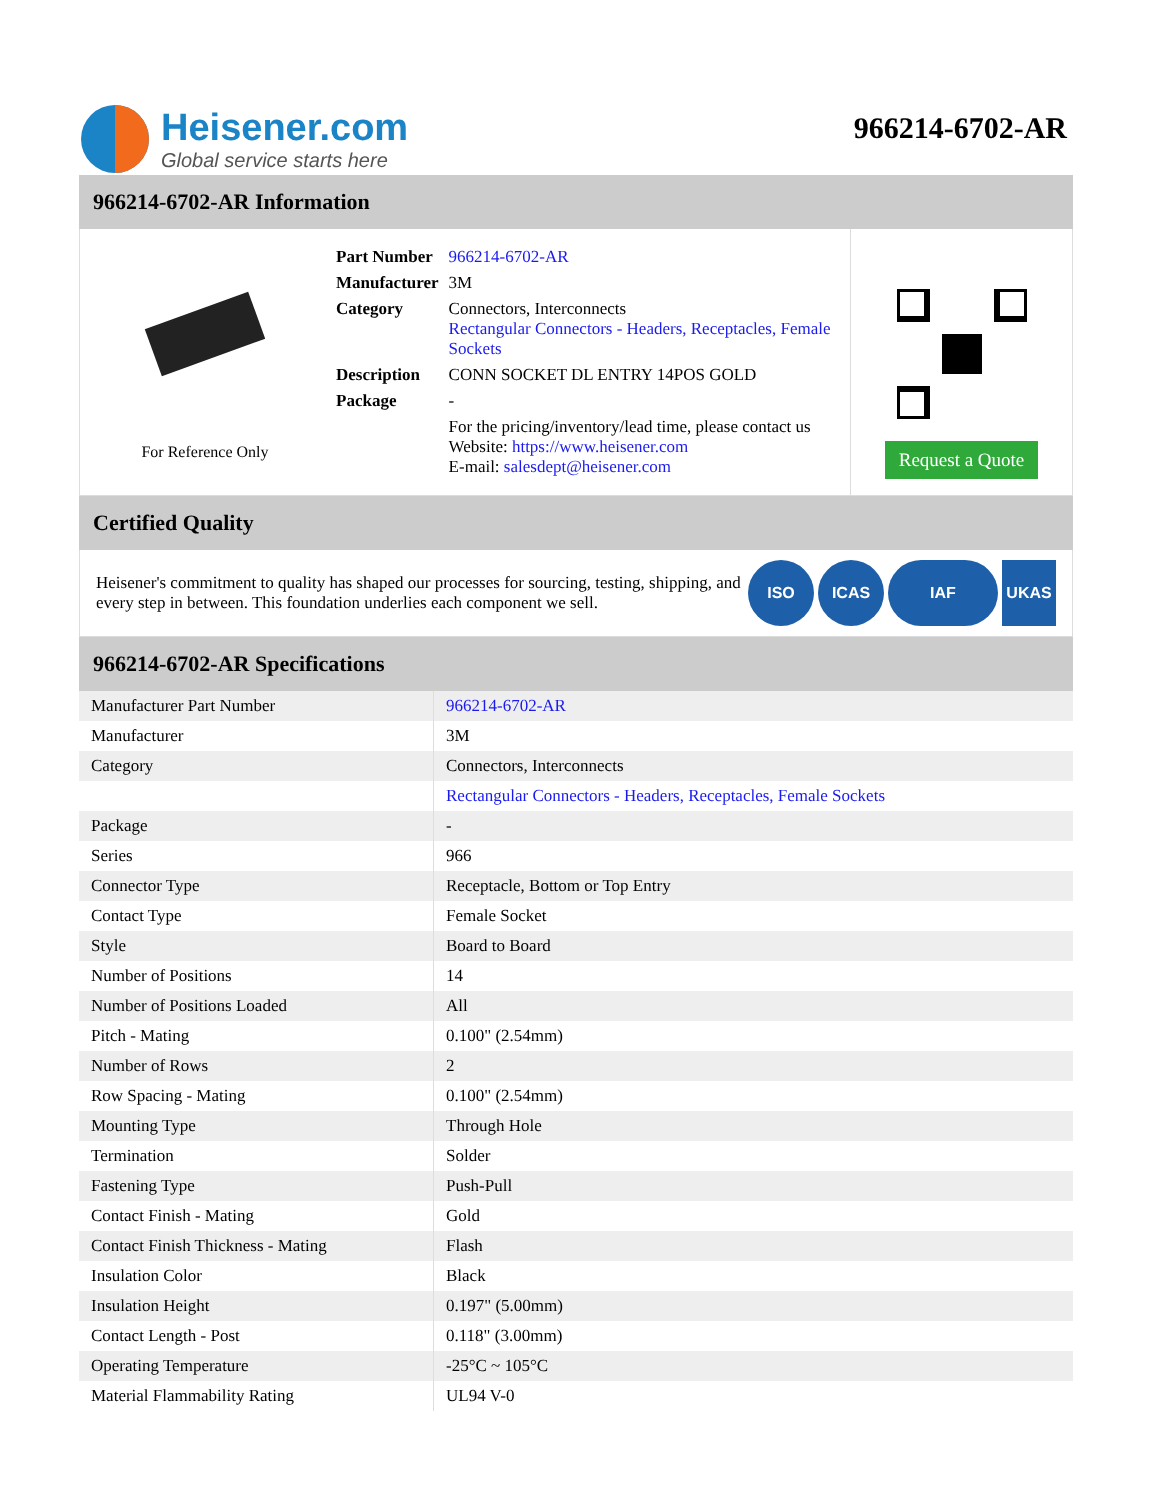Heisener.com
Global service starts here
966214-6702-AR
966214-6702-AR Information
For Reference Only
| Part Number | 966214-6702-AR |
| Manufacturer | 3M |
| Category | Connectors, Interconnects Rectangular Connectors - Headers, Receptacles, Female Sockets |
| Description | CONN SOCKET DL ENTRY 14POS GOLD |
| Package | - |
| | For the pricing/inventory/lead time, please contact us Website: https://www.heisener.com E-mail: salesdept@heisener.com |
Request a Quote
Certified Quality
Heisener's commitment to quality has shaped our processes for sourcing, testing, shipping, and every step in between. This foundation underlies each component we sell.
ISO ICAS IAF UKAS
966214-6702-AR Specifications
| Manufacturer Part Number | 966214-6702-AR |
| Manufacturer | 3M |
| Category | Connectors, Interconnects |
| | Rectangular Connectors - Headers, Receptacles, Female Sockets |
| Package | - |
| Series | 966 |
| Connector Type | Receptacle, Bottom or Top Entry |
| Contact Type | Female Socket |
| Style | Board to Board |
| Number of Positions | 14 |
| Number of Positions Loaded | All |
| Pitch - Mating | 0.100" (2.54mm) |
| Number of Rows | 2 |
| Row Spacing - Mating | 0.100" (2.54mm) |
| Mounting Type | Through Hole |
| Termination | Solder |
| Fastening Type | Push-Pull |
| Contact Finish - Mating | Gold |
| Contact Finish Thickness - Mating | Flash |
| Insulation Color | Black |
| Insulation Height | 0.197" (5.00mm) |
| Contact Length - Post | 0.118" (3.00mm) |
| Operating Temperature | -25°C ~ 105°C |
| Material Flammability Rating | UL94 V-0 |